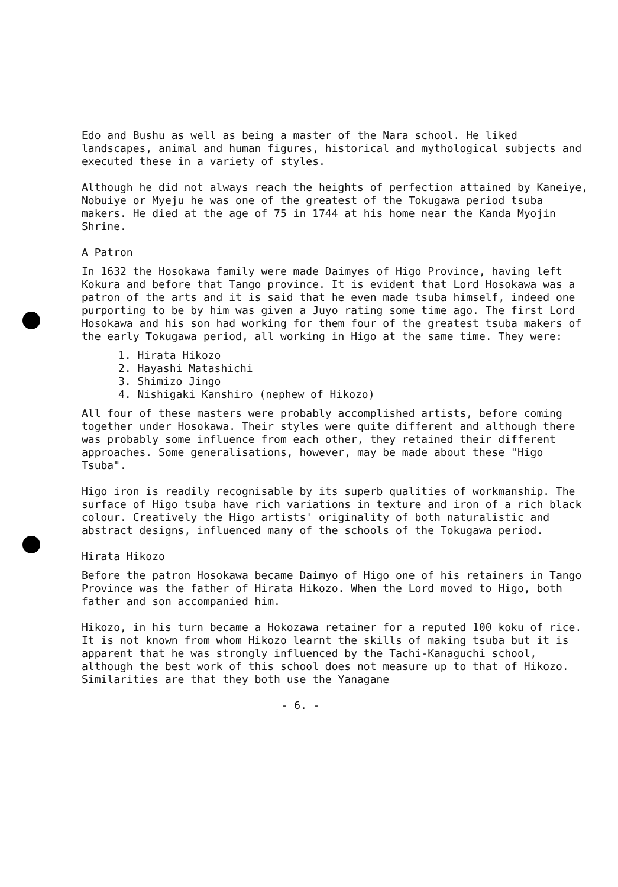Edo and Bushu as well as being a master of the Nara school. He liked landscapes, animal and human figures, historical and mythological subjects and executed these in a variety of styles.
Although he did not always reach the heights of perfection attained by Kaneiye, Nobuiye or Myeju he was one of the greatest of the Tokugawa period tsuba makers. He died at the age of 75 in 1744 at his home near the Kanda Myojin Shrine.
A Patron
In 1632 the Hosokawa family were made Daimyes of Higo Province, having left Kokura and before that Tango province. It is evident that Lord Hosokawa was a patron of the arts and it is said that he even made tsuba himself, indeed one purporting to be by him was given a Juyo rating some time ago. The first Lord Hosokawa and his son had working for them four of the greatest tsuba makers of the early Tokugawa period, all working in Higo at the same time. They were:
1. Hirata Hikozo
2. Hayashi Matashichi
3. Shimizo Jingo
4. Nishigaki Kanshiro (nephew of Hikozo)
All four of these masters were probably accomplished artists, before coming together under Hosokawa. Their styles were quite different and although there was probably some influence from each other, they retained their different approaches. Some generalisations, however, may be made about these "Higo Tsuba".
Higo iron is readily recognisable by its superb qualities of workmanship. The surface of Higo tsuba have rich variations in texture and iron of a rich black colour. Creatively the Higo artists' originality of both naturalistic and abstract designs, influenced many of the schools of the Tokugawa period.
Hirata Hikozo
Before the patron Hosokawa became Daimyo of Higo one of his retainers in Tango Province was the father of Hirata Hikozo. When the Lord moved to Higo, both father and son accompanied him.
Hikozo, in his turn became a Hokozawa retainer for a reputed 100 koku of rice. It is not known from whom Hikozo learnt the skills of making tsuba but it is apparent that he was strongly influenced by the Tachi-Kanaguchi school, although the best work of this school does not measure up to that of Hikozo. Similarities are that they both use the Yanagane
- 6. -